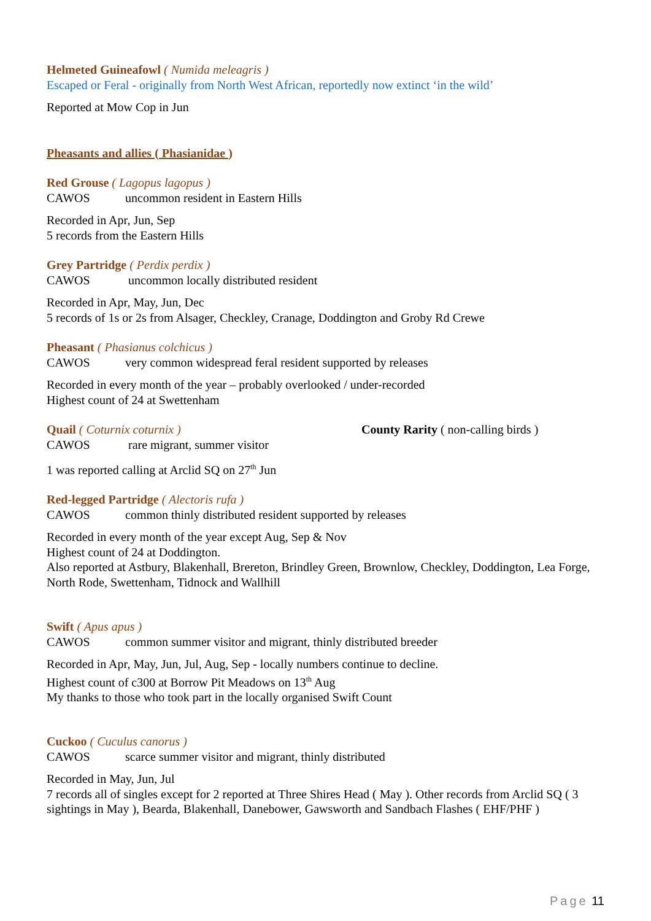Helmeted Guineafowl ( Numida meleagris )
Escaped or Feral - originally from North West African, reportedly now extinct ‘in the wild’
Reported at Mow Cop in Jun
Pheasants and allies ( Phasianidae )
Red Grouse ( Lagopus lagopus )
CAWOS uncommon resident in Eastern Hills
Recorded in Apr, Jun, Sep
5 records from the Eastern Hills
Grey Partridge ( Perdix perdix )
CAWOS uncommon locally distributed resident
Recorded in Apr, May, Jun, Dec
5 records of 1s or 2s from Alsager, Checkley, Cranage, Doddington and Groby Rd Crewe
Pheasant ( Phasianus colchicus )
CAWOS very common widespread feral resident supported by releases
Recorded in every month of the year – probably overlooked / under-recorded
Highest count of 24 at Swettenham
Quail ( Coturnix coturnix ) County Rarity ( non-calling birds )
CAWOS rare migrant, summer visitor
1 was reported calling at Arclid SQ on 27<sup>th</sup> Jun
Red-legged Partridge ( Alectoris rufa )
CAWOS common thinly distributed resident supported by releases
Recorded in every month of the year except Aug, Sep & Nov
Highest count of 24 at Doddington.
Also reported at Astbury, Blakenhall, Brereton, Brindley Green, Brownlow, Checkley, Doddington, Lea Forge, North Rode, Swettenham, Tidnock and Wallhill
Swift ( Apus apus )
CAWOS common summer visitor and migrant, thinly distributed breeder
Recorded in Apr, May, Jun, Jul, Aug, Sep - locally numbers continue to decline.
Highest count of c300 at Borrow Pit Meadows on 13<sup>th</sup> Aug
My thanks to those who took part in the locally organised Swift Count
Cuckoo ( Cuculus canorus )
CAWOS scarce summer visitor and migrant, thinly distributed
Recorded in May, Jun, Jul
7 records all of singles except for 2 reported at Three Shires Head ( May ). Other records from Arclid SQ ( 3 sightings in May ), Bearda, Blakenhall, Danebower, Gawsworth and Sandbach Flashes ( EHF/PHF )
Page 11